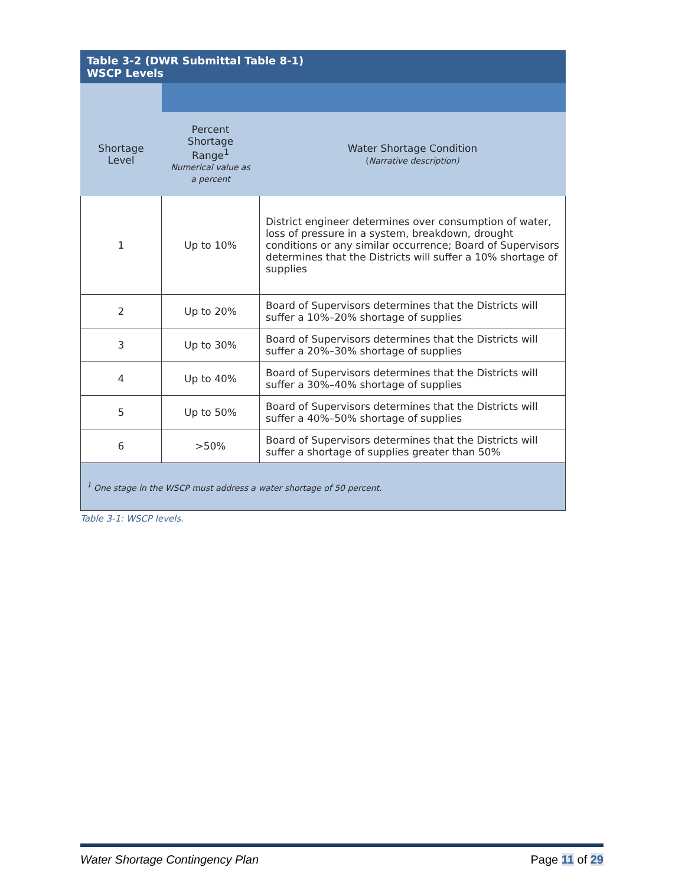| Table 3-2 (DWR Submittal Table 8-1) WSCP Levels | | |
| --- | --- | --- |
| Shortage Level | Percent Shortage Range<sup>1</sup> Numerical value as a percent | Water Shortage Condition ( Narrative description) |
| 1 | Up to 10% | District engineer determines over consumption of water, loss of pressure in a system, breakdown, drought conditions or any similar occurrence; Board of Supervisors determines that the Districts will suffer a 10% shortage of supplies |
| 2 | Up to 20% | Board of Supervisors determines that the Districts will suffer a 10%–20% shortage of supplies |
| 3 | Up to 30% | Board of Supervisors determines that the Districts will suffer a 20%–30% shortage of supplies |
| 4 | Up to 40% | Board of Supervisors determines that the Districts will suffer a 30%–40% shortage of supplies |
| 5 | Up to 50% | Board of Supervisors determines that the Districts will suffer a 40%–50% shortage of supplies |
| 6 | >50% | Board of Supervisors determines that the Districts will suffer a shortage of supplies greater than 50% |
| <sup>1</sup> One stage in the WSCP must address a water shortage of 50 percent. | | |
Table 3-1: WSCP levels.
Water Shortage Contingency Plan Page 11 of 29